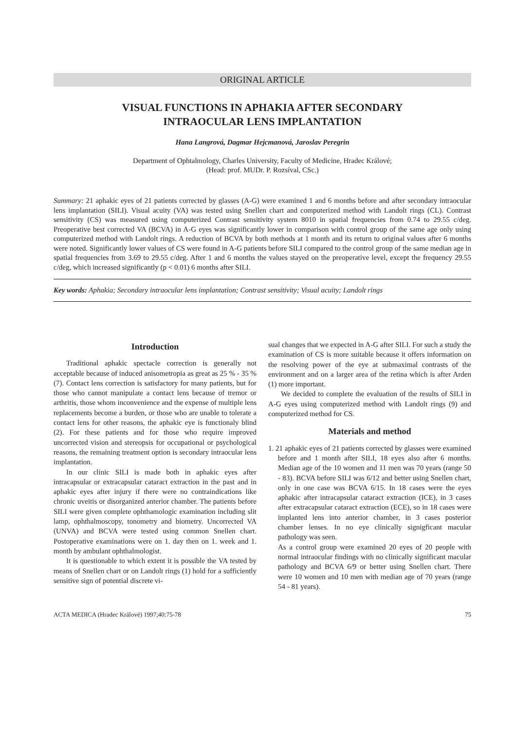ORIGINAL ARTICLE
VISUAL FUNCTIONS IN APHAKIA AFTER SECONDARY
INTRAOCULAR LENS IMPLANTATION
Hana Langrová, Dagmar Hejcmanová, Jaroslav Peregrin
Department of Ophtalmology, Charles University, Faculty of Medicine, Hradec Králové;
(Head: prof. MUDr. P. Rozsíval, CSc.)
Summary: 21 aphakic eyes of 21 patients corrected by glasses (A-G) were examined 1 and 6 months before and after secondary intraocular lens implantation (SILI). Visual acuity (VA) was tested using Snellen chart and computerized method with Landolt rings (CL). Contrast sensitivity (CS) was measured using computerized Contrast sensitivity system 8010 in spatial frequencies from 0.74 to 29.55 c/deg. Preoperative best corrected VA (BCVA) in A-G eyes was significantly lower in comparison with control group of the same age only using computerized method with Landolt rings. A reduction of BCVA by both methods at 1 month and its return to original values after 6 months were noted. Significantly lower values of CS were found in A-G patients before SILI compared to the control group of the same median age in spatial frequencies from 3.69 to 29.55 c/deg. After 1 and 6 months the values stayed on the preoperative level, except the frequency 29.55 c/deg, which increased significantly (p < 0.01) 6 months after SILI.
Key words: Aphakia; Secondary intraocular lens implantation; Contrast sensitivity; Visual acuity; Landolt rings
Introduction
Traditional aphakic spectacle correction is generally not acceptable because of induced anisometropia as great as 25 % - 35 % (7). Contact lens correction is satisfactory for many patients, but for those who cannot manipulate a contact lens because of tremor or arthritis, those whom inconvenience and the expense of multiple lens replacements become a burden, or those who are unable to tolerate a contact lens for other reasons, the aphakic eye is functionaly blind (2). For these patients and for those who require improved uncorrected vision and stereopsis for occupational or psychological reasons, the remaining treatment option is secondary intraocular lens implantation.
In our clinic SILI is made both in aphakic eyes after intracapsular or extracapsular cataract extraction in the past and in aphakic eyes after injury if there were no contraindications like chronic uveitis or disorganized anterior chamber. The patients before SILI were given complete ophthamologic examination including slit lamp, ophthalmoscopy, tonometry and biometry. Uncorrected VA (UNVA) and BCVA were tested using common Snellen chart. Postoperative examinations were on 1. day then on 1. week and 1. month by ambulant ophthalmologist.
It is questionable to which extent it is possible the VA tested by means of Snellen chart or on Landolt rings (1) hold for a sufficiently sensitive sign of potential discrete vi-
sual changes that we expected in A-G after SILI. For such a study the examination of CS is more suitable because it offers information on the resolving power of the eye at submaximal contrasts of the environment and on a larger area of the retina which is after Arden (1) more important.
We decided to complete the evaluation of the results of SILI in A-G eyes using computerized method with Landolt rings (9) and computerized method for CS.
Materials and method
1. 21 aphakic eyes of 21 patients corrected by glasses were examined before and 1 month after SILI, 18 eyes also after 6 months. Median age of the 10 women and 11 men was 70 years (range 50 - 83). BCVA before SILI was 6/12 and better using Snellen chart, only in one case was BCVA 6/15. In 18 cases were the eyes aphakic after intracapsular cataract extraction (ICE), in 3 cases after extracapsular cataract extraction (ECE), so in 18 cases were implanted lens into anterior chamber, in 3 cases posterior chamber lenses. In no eye clinically signigficant macular pathology was seen.
As a control group were examined 20 eyes of 20 people with normal intraocular findings with no clinically significant macular pathology and BCVA 6/9 or better using Snellen chart. There were 10 women and 10 men with median age of 70 years (range 54 - 81 years).
ACTA MEDICA (Hradec Králové) 1997;40:75-78 75